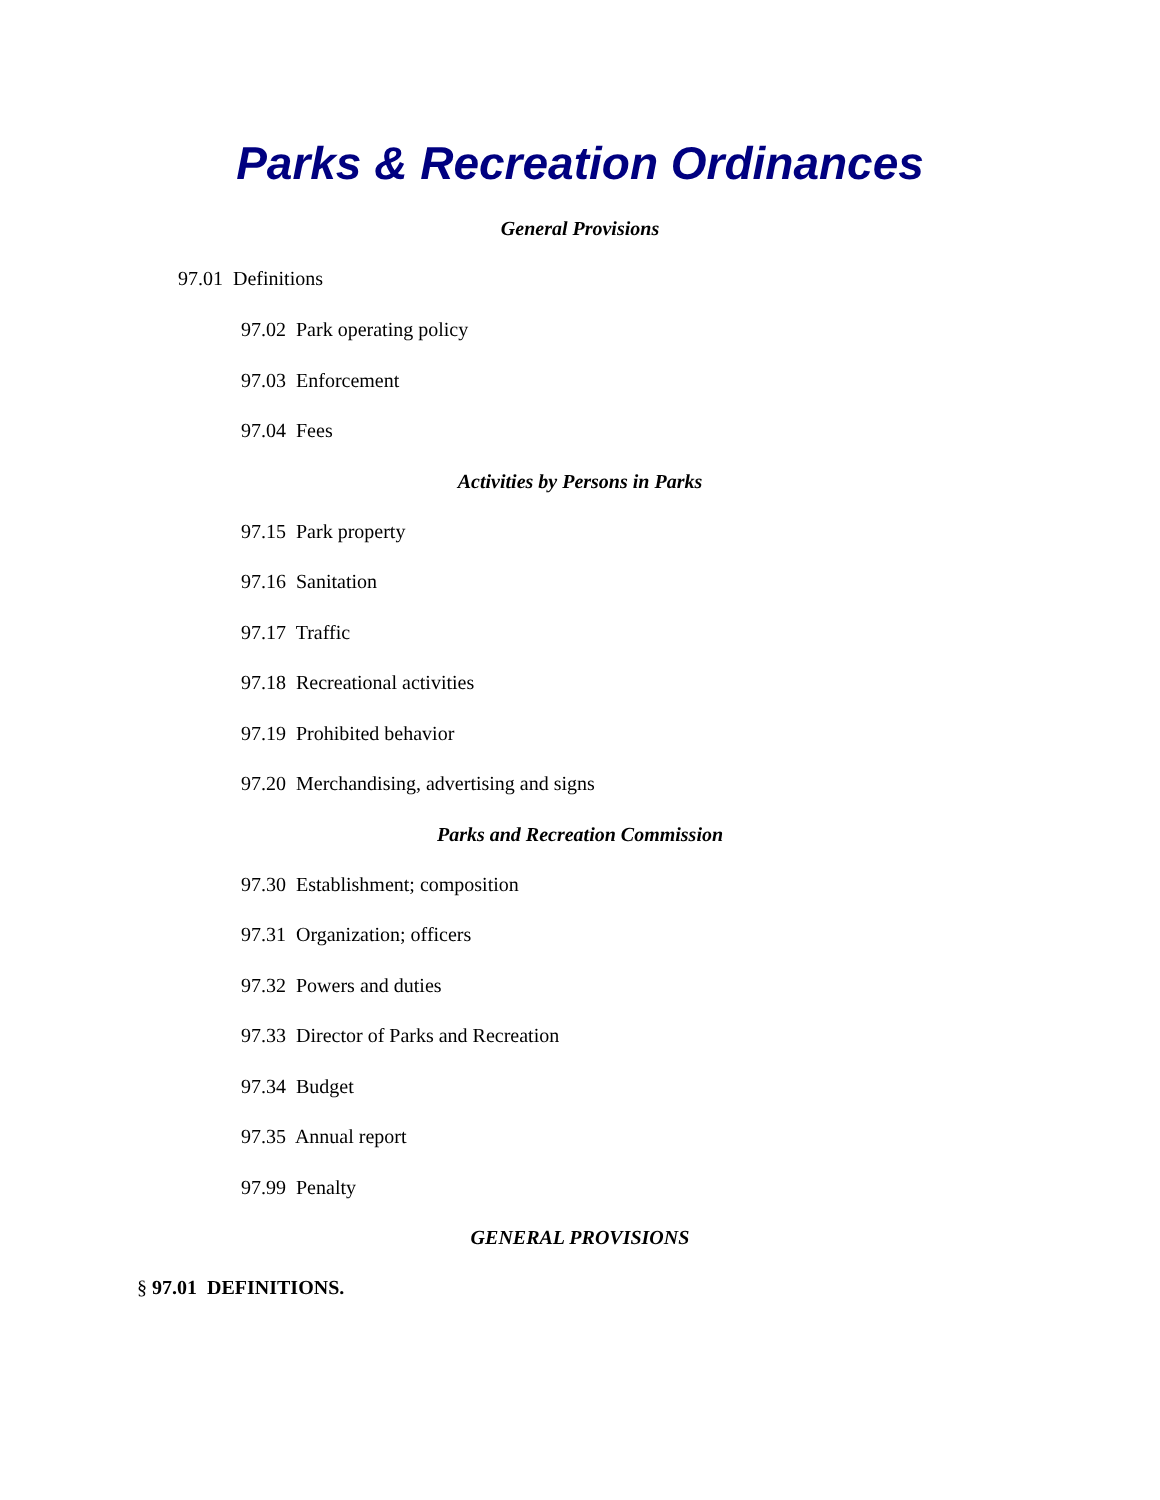Parks & Recreation Ordinances
General Provisions
97.01 Definitions
97.02 Park operating policy
97.03 Enforcement
97.04 Fees
Activities by Persons in Parks
97.15 Park property
97.16 Sanitation
97.17 Traffic
97.18 Recreational activities
97.19 Prohibited behavior
97.20 Merchandising, advertising and signs
Parks and Recreation Commission
97.30 Establishment; composition
97.31 Organization; officers
97.32 Powers and duties
97.33 Director of Parks and Recreation
97.34 Budget
97.35 Annual report
97.99 Penalty
GENERAL PROVISIONS
§ 97.01 DEFINITIONS.